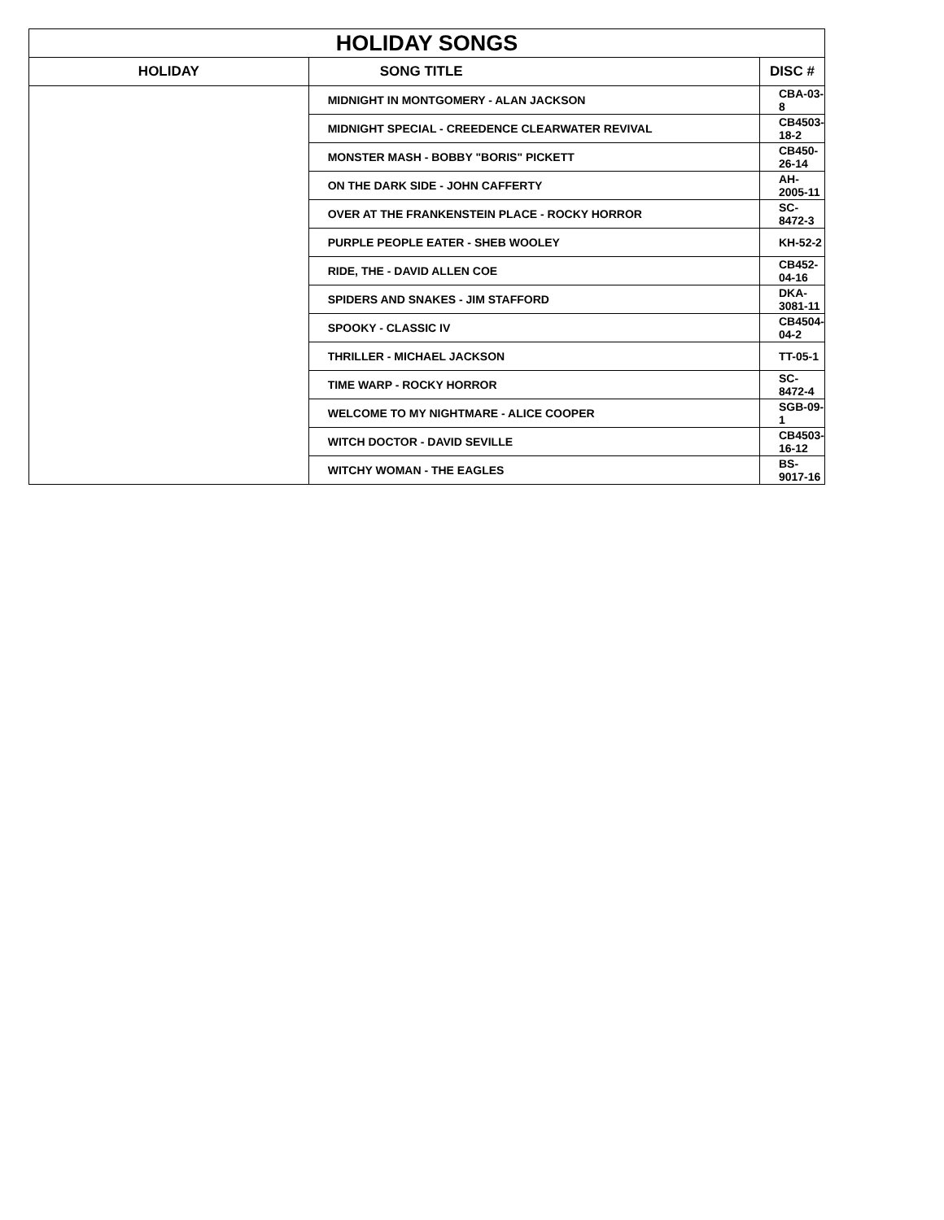| HOLIDAY SONGS | | |
| --- | --- | --- |
| HOLIDAY | SONG TITLE | DISC # |
| | MIDNIGHT IN MONTGOMERY - ALAN JACKSON | CBA-03-8 |
| | MIDNIGHT SPECIAL - CREEDENCE CLEARWATER REVIVAL | CB4503-18-2 |
| | MONSTER MASH - BOBBY "BORIS" PICKETT | CB450-26-14 |
| | ON THE DARK SIDE - JOHN CAFFERTY | AH-2005-11 |
| | OVER AT THE FRANKENSTEIN PLACE - ROCKY HORROR | SC-8472-3 |
| | PURPLE PEOPLE EATER - SHEB WOOLEY | KH-52-2 |
| | RIDE, THE - DAVID ALLEN COE | CB452-04-16 |
| | SPIDERS AND SNAKES - JIM STAFFORD | DKA-3081-11 |
| | SPOOKY - CLASSIC IV | CB4504-04-2 |
| | THRILLER - MICHAEL JACKSON | TT-05-1 |
| | TIME WARP - ROCKY HORROR | SC-8472-4 |
| | WELCOME TO MY NIGHTMARE - ALICE COOPER | SGB-09-1 |
| | WITCH DOCTOR - DAVID SEVILLE | CB4503-16-12 |
| | WITCHY WOMAN - THE EAGLES | BS-9017-16 |